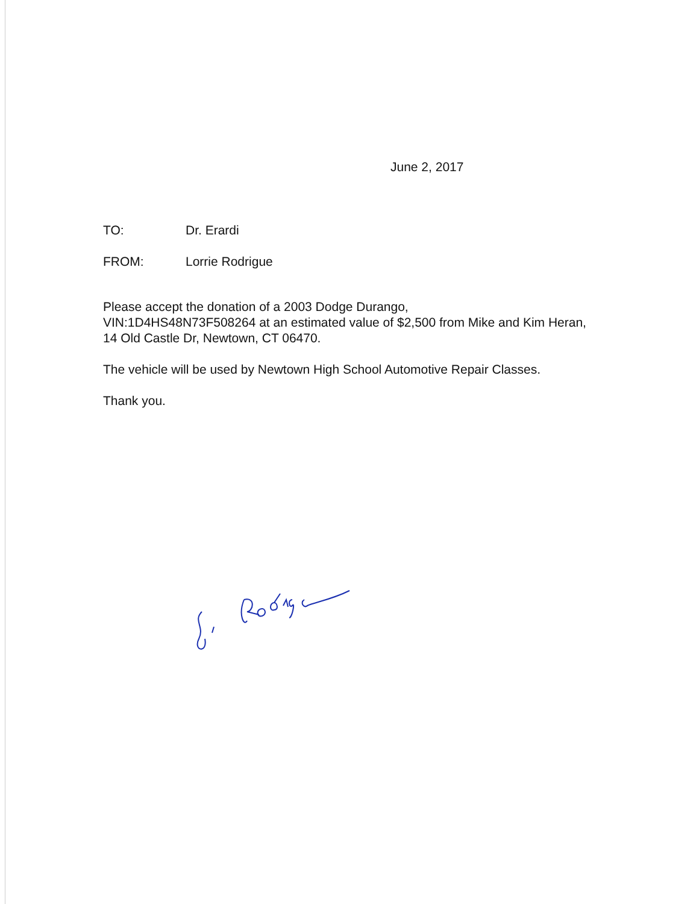June 2, 2017
TO: Dr. Erardi
FROM: Lorrie Rodrigue
Please accept the donation of a 2003 Dodge Durango,
VIN:1D4HS48N73F508264 at an estimated value of $2,500 from Mike and Kim Heran, 14 Old Castle Dr, Newtown, CT 06470.
The vehicle will be used by Newtown High School Automotive Repair Classes.
Thank you.